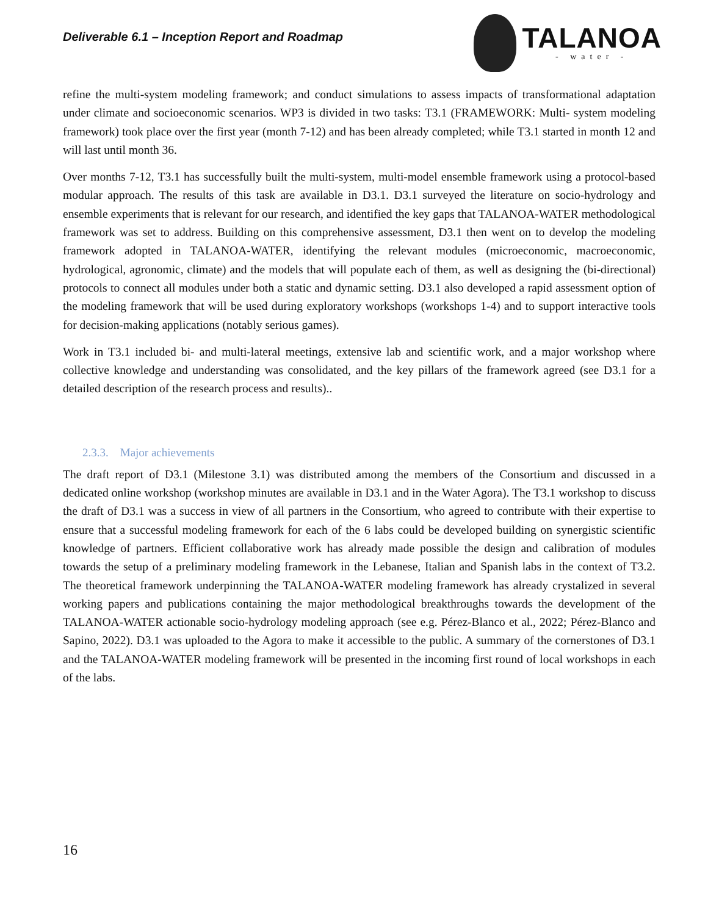Deliverable 6.1 – Inception Report and Roadmap
TALANOA
- water -
refine the multi-system modeling framework; and conduct simulations to assess impacts of transformational adaptation under climate and socioeconomic scenarios. WP3 is divided in two tasks: T3.1 (FRAMEWORK: Multi- system modeling framework) took place over the first year (month 7-12) and has been already completed; while T3.1 started in month 12 and will last until month 36.
Over months 7-12, T3.1 has successfully built the multi-system, multi-model ensemble framework using a protocol-based modular approach. The results of this task are available in D3.1. D3.1 surveyed the literature on socio-hydrology and ensemble experiments that is relevant for our research, and identified the key gaps that TALANOA-WATER methodological framework was set to address. Building on this comprehensive assessment, D3.1 then went on to develop the modeling framework adopted in TALANOA-WATER, identifying the relevant modules (microeconomic, macroeconomic, hydrological, agronomic, climate) and the models that will populate each of them, as well as designing the (bi-directional) protocols to connect all modules under both a static and dynamic setting. D3.1 also developed a rapid assessment option of the modeling framework that will be used during exploratory workshops (workshops 1-4) and to support interactive tools for decision-making applications (notably serious games).
Work in T3.1 included bi- and multi-lateral meetings, extensive lab and scientific work, and a major workshop where collective knowledge and understanding was consolidated, and the key pillars of the framework agreed (see D3.1 for a detailed description of the research process and results)..
2.3.3. Major achievements
The draft report of D3.1 (Milestone 3.1) was distributed among the members of the Consortium and discussed in a dedicated online workshop (workshop minutes are available in D3.1 and in the Water Agora). The T3.1 workshop to discuss the draft of D3.1 was a success in view of all partners in the Consortium, who agreed to contribute with their expertise to ensure that a successful modeling framework for each of the 6 labs could be developed building on synergistic scientific knowledge of partners. Efficient collaborative work has already made possible the design and calibration of modules towards the setup of a preliminary modeling framework in the Lebanese, Italian and Spanish labs in the context of T3.2. The theoretical framework underpinning the TALANOA-WATER modeling framework has already crystalized in several working papers and publications containing the major methodological breakthroughs towards the development of the TALANOA-WATER actionable socio-hydrology modeling approach (see e.g. Pérez-Blanco et al., 2022; Pérez-Blanco and Sapino, 2022). D3.1 was uploaded to the Agora to make it accessible to the public. A summary of the cornerstones of D3.1 and the TALANOA-WATER modeling framework will be presented in the incoming first round of local workshops in each of the labs.
16